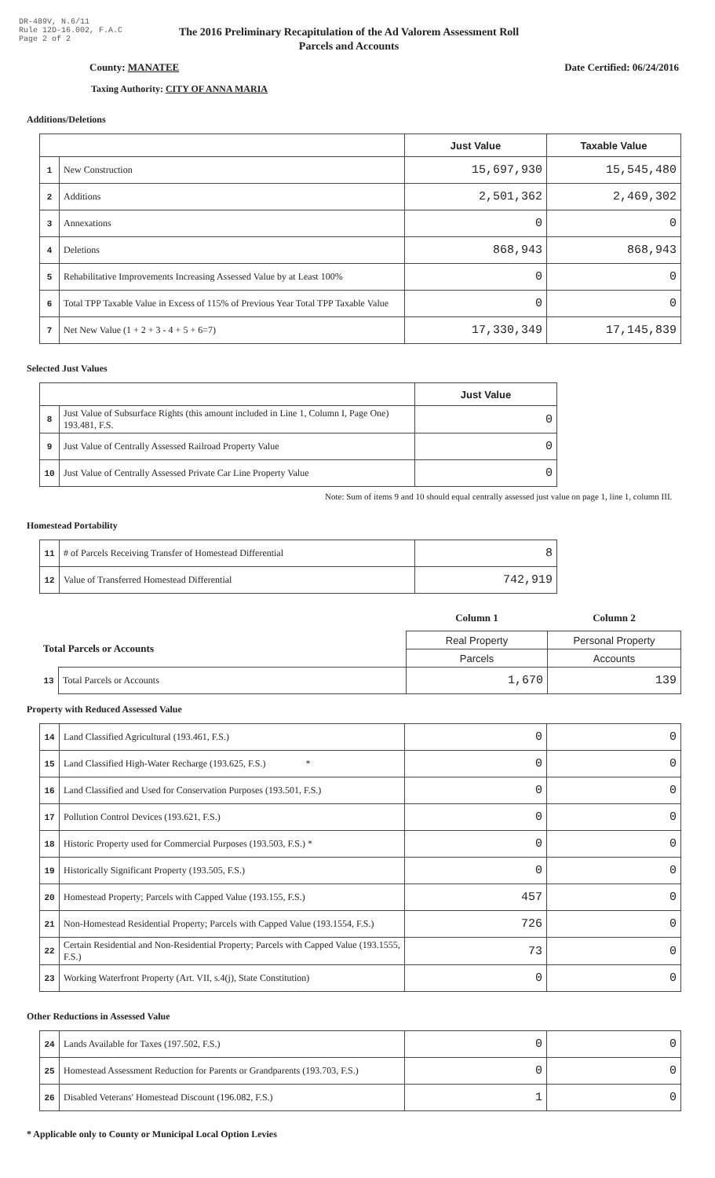DR-489V, N.6/11
Rule 12D-16.002, F.A.C
Page 2 of 2
The 2016 Preliminary Recapitulation of the Ad Valorem Assessment Roll
Parcels and Accounts
County: MANATEE Date Certified: 06/24/2016
Taxing Authority: CITY OF ANNA MARIA
Additions/Deletions
| | | Just Value | Taxable Value |
| --- | --- | --- | --- |
| 1 | New Construction | 15,697,930 | 15,545,480 |
| 2 | Additions | 2,501,362 | 2,469,302 |
| 3 | Annexations | 0 | 0 |
| 4 | Deletions | 868,943 | 868,943 |
| 5 | Rehabilitative Improvements Increasing Assessed Value by at Least 100% | 0 | 0 |
| 6 | Total TPP Taxable Value in Excess of 115% of Previous Year Total TPP Taxable Value | 0 | 0 |
| 7 | Net New Value (1 + 2 + 3 - 4 + 5 + 6=7) | 17,330,349 | 17,145,839 |
Selected Just Values
| | | Just Value |
| --- | --- | --- |
| 8 | Just Value of Subsurface Rights (this amount included in Line 1, Column I, Page One) 193.481, F.S. | 0 |
| 9 | Just Value of Centrally Assessed Railroad Property Value | 0 |
| 10 | Just Value of Centrally Assessed Private Car Line Property Value | 0 |
Note: Sum of items 9 and 10 should equal centrally assessed just value on page 1, line 1, column III.
Homestead Portability
| 11 | # of Parcels Receiving Transfer of Homestead Differential | 8 |
| 12 | Value of Transferred Homestead Differential | 742,919 |
| | | Column 1 | Column 2 |
| Total Parcels or Accounts | | Real Property | Personal Property |
| | | Parcels | Accounts |
| 13 | Total Parcels or Accounts | 1,670 | 139 |
Property with Reduced Assessed Value
| 14 | Land Classified Agricultural (193.461, F.S.) | 0 | 0 |
| 15 | Land Classified High-Water Recharge (193.625, F.S.) * | 0 | 0 |
| 16 | Land Classified and Used for Conservation Purposes (193.501, F.S.) | 0 | 0 |
| 17 | Pollution Control Devices (193.621, F.S.) | 0 | 0 |
| 18 | Historic Property used for Commercial Purposes (193.503, F.S.) * | 0 | 0 |
| 19 | Historically Significant Property (193.505, F.S.) | 0 | 0 |
| 20 | Homestead Property; Parcels with Capped Value (193.155, F.S.) | 457 | 0 |
| 21 | Non-Homestead Residential Property; Parcels with Capped Value (193.1554, F.S.) | 726 | 0 |
| 22 | Certain Residential and Non-Residential Property; Parcels with Capped Value (193.1555, F.S.) | 73 | 0 |
| 23 | Working Waterfront Property (Art. VII, s.4(j), State Constitution) | 0 | 0 |
Other Reductions in Assessed Value
| 24 | Lands Available for Taxes (197.502, F.S.) | 0 | 0 |
| 25 | Homestead Assessment Reduction for Parents or Grandparents (193.703, F.S.) | 0 | 0 |
| 26 | Disabled Veterans' Homestead Discount (196.082, F.S.) | 1 | 0 |
* Applicable only to County or Municipal Local Option Levies